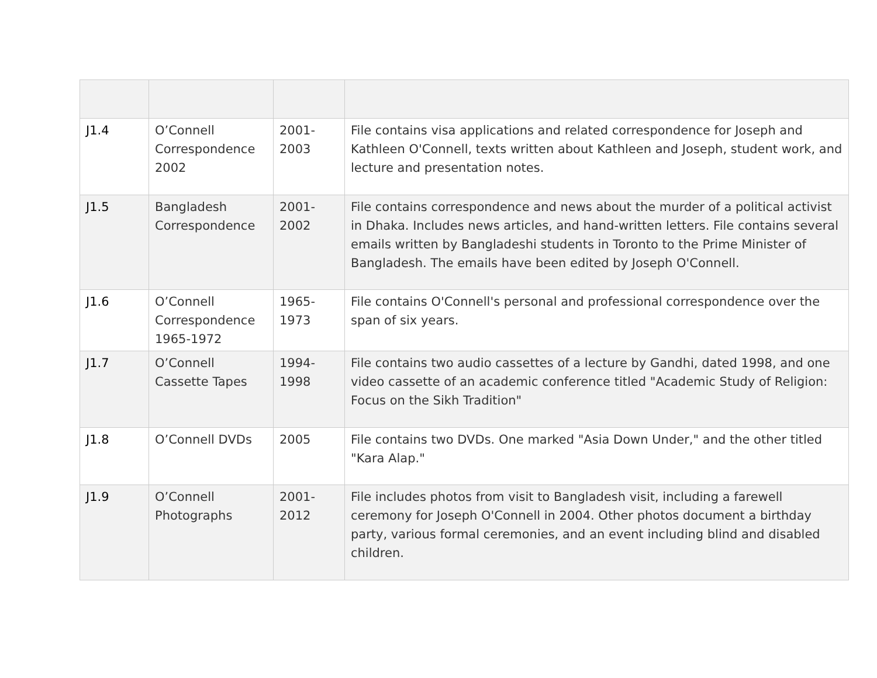| J1.4 | O’Connell Correspondence 2002 | 2001-2003 | File contains visa applications and related correspondence for Joseph and Kathleen O'Connell, texts written about Kathleen and Joseph, student work, and lecture and presentation notes. |
| J1.5 | Bangladesh Correspondence | 2001-2002 | File contains correspondence and news about the murder of a political activist in Dhaka. Includes news articles, and hand-written letters. File contains several emails written by Bangladeshi students in Toronto to the Prime Minister of Bangladesh. The emails have been edited by Joseph O'Connell. |
| J1.6 | O’Connell Correspondence 1965-1972 | 1965-1973 | File contains O'Connell's personal and professional correspondence over the span of six years. |
| J1.7 | O’Connell Cassette Tapes | 1994-1998 | File contains two audio cassettes of a lecture by Gandhi, dated 1998, and one video cassette of an academic conference titled "Academic Study of Religion: Focus on the Sikh Tradition" |
| J1.8 | O’Connell DVDs | 2005 | File contains two DVDs. One marked "Asia Down Under," and the other titled "Kara Alap." |
| J1.9 | O’Connell Photographs | 2001-2012 | File includes photos from visit to Bangladesh visit, including a farewell ceremony for Joseph O'Connell in 2004. Other photos document a birthday party, various formal ceremonies, and an event including blind and disabled children. |